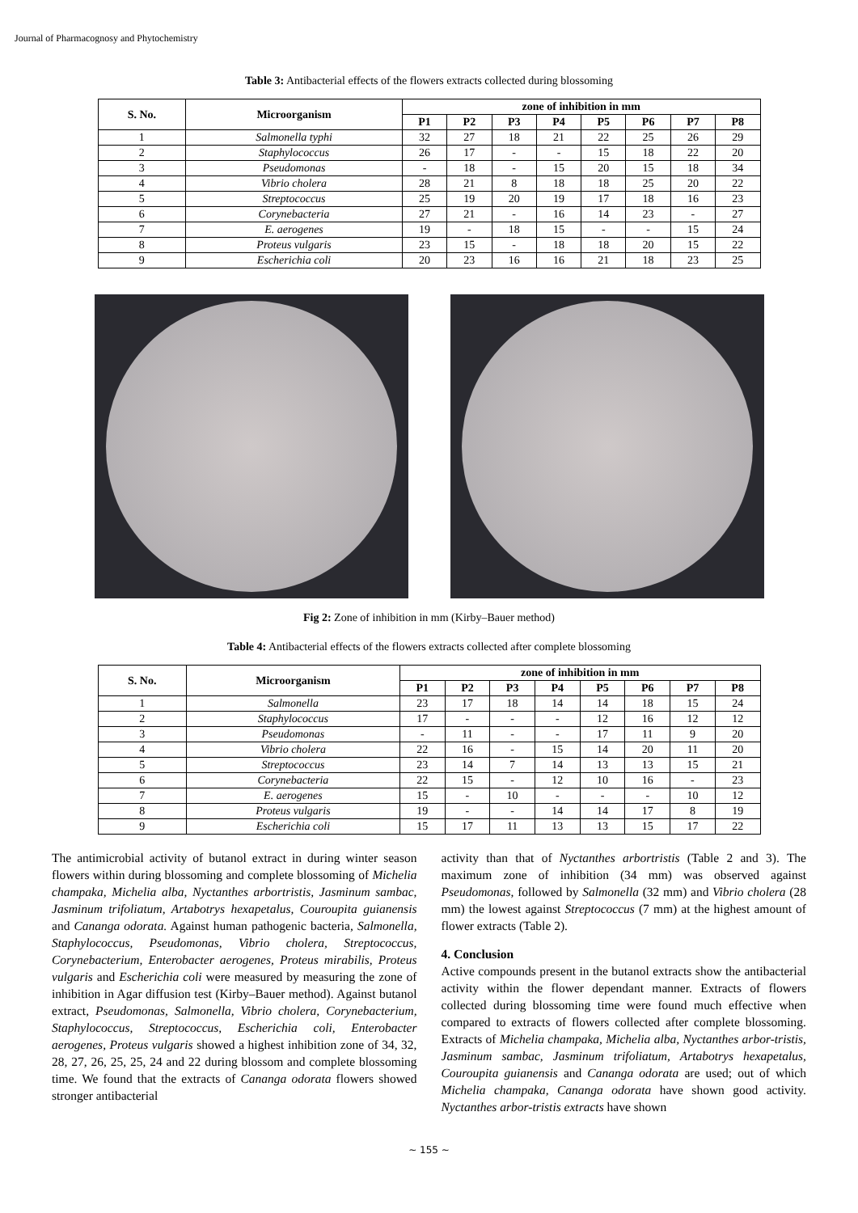Journal of Pharmacognosy and Phytochemistry
Table 3: Antibacterial effects of the flowers extracts collected during blossoming
| S. No. | Microorganism | zone of inhibition in mm | | | | | | | |
| --- | --- | --- | --- | --- | --- | --- | --- | --- | --- |
| | | P1 | P2 | P3 | P4 | P5 | P6 | P7 | P8 |
| 1 | Salmonella typhi | 32 | 27 | 18 | 21 | 22 | 25 | 26 | 29 |
| 2 | Staphylococcus | 26 | 17 | - | - | 15 | 18 | 22 | 20 |
| 3 | Pseudomonas | - | 18 | - | 15 | 20 | 15 | 18 | 34 |
| 4 | Vibrio cholera | 28 | 21 | 8 | 18 | 18 | 25 | 20 | 22 |
| 5 | Streptococcus | 25 | 19 | 20 | 19 | 17 | 18 | 16 | 23 |
| 6 | Corynebacteria | 27 | 21 | - | 16 | 14 | 23 | - | 27 |
| 7 | E. aerogenes | 19 | - | 18 | 15 | - | - | 15 | 24 |
| 8 | Proteus vulgaris | 23 | 15 | - | 18 | 18 | 20 | 15 | 22 |
| 9 | Escherichia coli | 20 | 23 | 16 | 16 | 21 | 18 | 23 | 25 |
Fig 2: Zone of inhibition in mm (Kirby–Bauer method)
Table 4: Antibacterial effects of the flowers extracts collected after complete blossoming
| S. No. | Microorganism | zone of inhibition in mm | | | | | | | |
| --- | --- | --- | --- | --- | --- | --- | --- | --- | --- |
| | | P1 | P2 | P3 | P4 | P5 | P6 | P7 | P8 |
| 1 | Salmonella | 23 | 17 | 18 | 14 | 14 | 18 | 15 | 24 |
| 2 | Staphylococcus | 17 | - | - | - | 12 | 16 | 12 | 12 |
| 3 | Pseudomonas | - | 11 | - | - | 17 | 11 | 9 | 20 |
| 4 | Vibrio cholera | 22 | 16 | - | 15 | 14 | 20 | 11 | 20 |
| 5 | Streptococcus | 23 | 14 | 7 | 14 | 13 | 13 | 15 | 21 |
| 6 | Corynebacteria | 22 | 15 | - | 12 | 10 | 16 | - | 23 |
| 7 | E. aerogenes | 15 | - | 10 | - | - | - | 10 | 12 |
| 8 | Proteus vulgaris | 19 | - | - | 14 | 14 | 17 | 8 | 19 |
| 9 | Escherichia coli | 15 | 17 | 11 | 13 | 13 | 15 | 17 | 22 |
The antimicrobial activity of butanol extract in during winter season flowers within during blossoming and complete blossoming of Michelia champaka, Michelia alba, Nyctanthes arbortristis, Jasminum sambac, Jasminum trifoliatum, Artabotrys hexapetalus, Couroupita guianensis and Cananga odorata. Against human pathogenic bacteria, Salmonella, Staphylococcus, Pseudomonas, Vibrio cholera, Streptococcus, Corynebacterium, Enterobacter aerogenes, Proteus mirabilis, Proteus vulgaris and Escherichia coli were measured by measuring the zone of inhibition in Agar diffusion test (Kirby–Bauer method). Against butanol extract, Pseudomonas, Salmonella, Vibrio cholera, Corynebacterium, Staphylococcus, Streptococcus, Escherichia coli, Enterobacter aerogenes, Proteus vulgaris showed a highest inhibition zone of 34, 32, 28, 27, 26, 25, 25, 24 and 22 during blossom and complete blossoming time. We found that the extracts of Cananga odorata flowers showed stronger antibacterial
activity than that of Nyctanthes arbortristis (Table 2 and 3). The maximum zone of inhibition (34 mm) was observed against Pseudomonas, followed by Salmonella (32 mm) and Vibrio cholera (28 mm) the lowest against Streptococcus (7 mm) at the highest amount of flower extracts (Table 2).
4. Conclusion
Active compounds present in the butanol extracts show the antibacterial activity within the flower dependant manner. Extracts of flowers collected during blossoming time were found much effective when compared to extracts of flowers collected after complete blossoming. Extracts of Michelia champaka, Michelia alba, Nyctanthes arbor-tristis, Jasminum sambac, Jasminum trifoliatum, Artabotrys hexapetalus, Couroupita guianensis and Cananga odorata are used; out of which Michelia champaka, Cananga odorata have shown good activity. Nyctanthes arbor-tristis extracts have shown
~ 155 ~